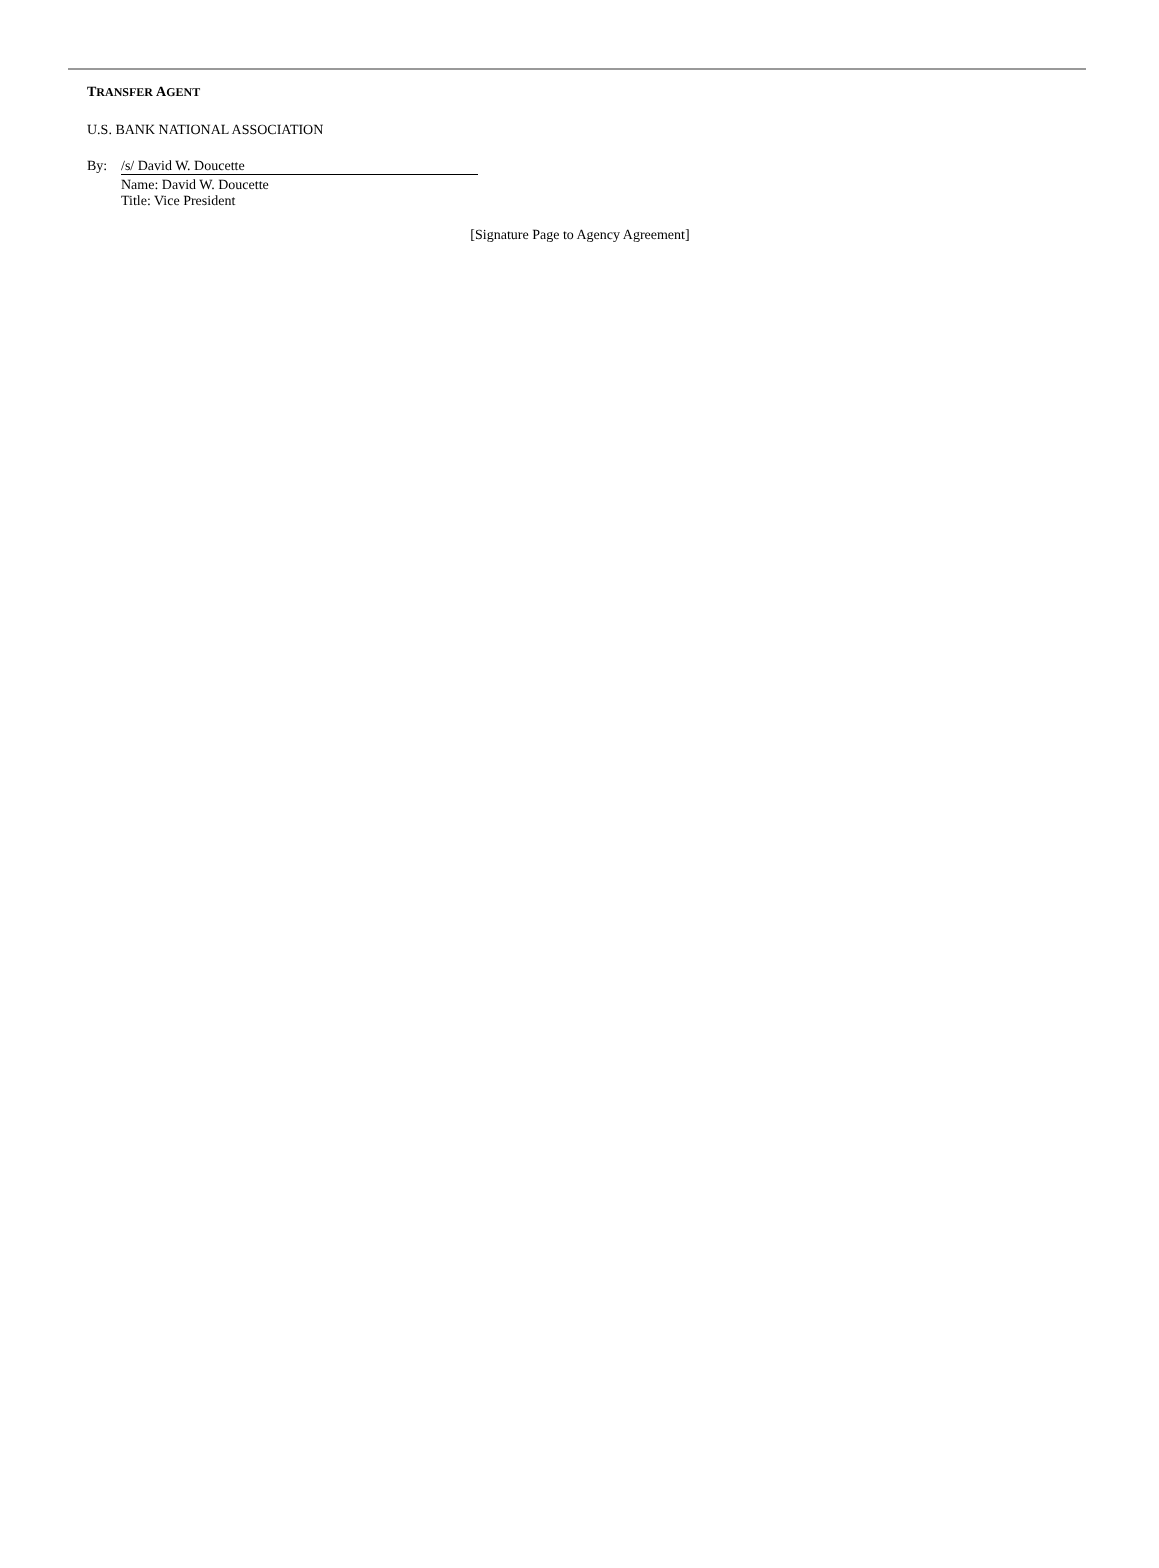TRANSFER AGENT
U.S. BANK NATIONAL ASSOCIATION
By: /s/ David W. Doucette
Name: David W. Doucette
Title: Vice President
[Signature Page to Agency Agreement]